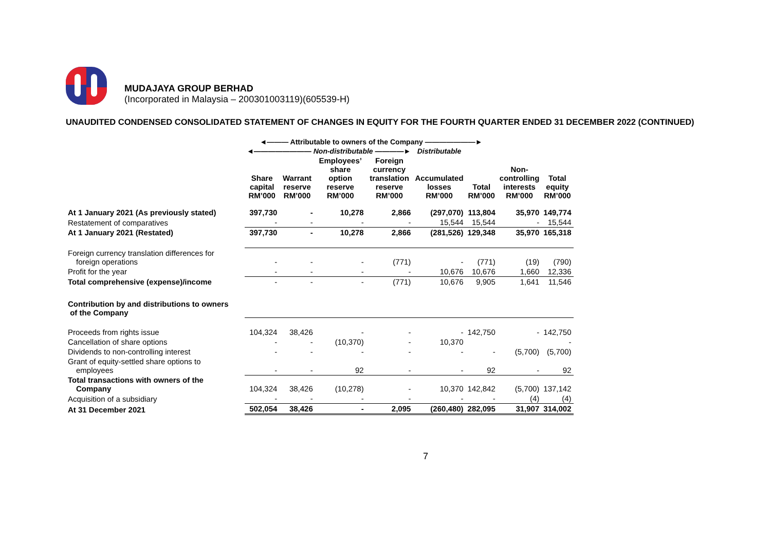MUDAJAYA GROUP BERHAD
(Incorporated in Malaysia – 200301003119)(605539-H)
UNAUDITED CONDENSED CONSOLIDATED STATEMENT OF CHANGES IN EQUITY FOR THE FOURTH QUARTER ENDED 31 DECEMBER 2022 (CONTINUED)
| | ◄——— Attributable to owners of the Company ———————► | | | | | | | |
| | ◄———————— Non-distributable ————► | | | | Distributable | | | |
| | Share capital RM’000 | Warrant reserve RM’000 | Employees’ share option reserve RM’000 | Foreign currency translation reserve RM’000 | Accumulated losses RM’000 | Total RM’000 | Non- controlling interests RM’000 | Total equity RM’000 |
| At 1 January 2021 (As previously stated) | 397,730 | - | 10,278 | 2,866 | (297,070) | 113,804 | 35,970 | 149,774 |
| Restatement of comparatives | - | - | - | - | 15,544 | 15,544 | - | 15,544 |
| At 1 January 2021 (Restated) | 397,730 | - | 10,278 | 2,866 | (281,526) | 129,348 | 35,970 | 165,318 |
| Foreign currency translation differences for foreign operations | - | - | - | (771) | - | (771) | (19) | (790) |
| Profit for the year | - | - | - | - | 10,676 | 10,676 | 1,660 | 12,336 |
| Total comprehensive (expense)/income | - | - | - | (771) | 10,676 | 9,905 | 1,641 | 11,546 |
| Contribution by and distributions to owners of the Company | | | | | | | | |
| Proceeds from rights issue | 104,324 | 38,426 | - | - | - | 142,750 | - | 142,750 |
| Cancellation of share options | - | - | (10,370) | - | 10,370 | | | - |
| Dividends to non-controlling interest | - | - | - | - | - | - | (5,700) | (5,700) |
| Grant of equity-settled share options to employees | - | - | 92 | - | - | 92 | - | 92 |
| Total transactions with owners of the Company | 104,324 | 38,426 | (10,278) | - | 10,370 | 142,842 | (5,700) | 137,142 |
| Acquisition of a subsidiary | - | - | - | - | - | - | (4) | (4) |
| At 31 December 2021 | 502,054 | 38,426 | - | 2,095 | (260,480) | 282,095 | 31,907 | 314,002 |
7